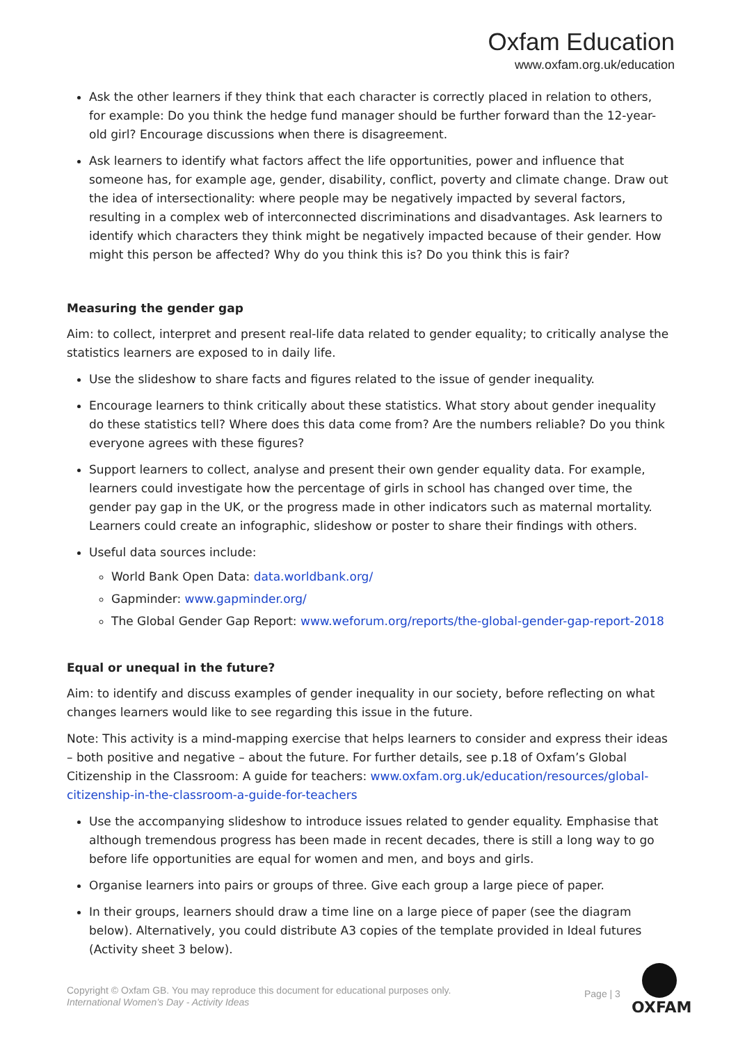Oxfam Education
www.oxfam.org.uk/education
Ask the other learners if they think that each character is correctly placed in relation to others, for example: Do you think the hedge fund manager should be further forward than the 12-year-old girl? Encourage discussions when there is disagreement.
Ask learners to identify what factors affect the life opportunities, power and influence that someone has, for example age, gender, disability, conflict, poverty and climate change. Draw out the idea of intersectionality: where people may be negatively impacted by several factors, resulting in a complex web of interconnected discriminations and disadvantages. Ask learners to identify which characters they think might be negatively impacted because of their gender. How might this person be affected? Why do you think this is? Do you think this is fair?
Measuring the gender gap
Aim: to collect, interpret and present real-life data related to gender equality; to critically analyse the statistics learners are exposed to in daily life.
Use the slideshow to share facts and figures related to the issue of gender inequality.
Encourage learners to think critically about these statistics. What story about gender inequality do these statistics tell? Where does this data come from? Are the numbers reliable? Do you think everyone agrees with these figures?
Support learners to collect, analyse and present their own gender equality data. For example, learners could investigate how the percentage of girls in school has changed over time, the gender pay gap in the UK, or the progress made in other indicators such as maternal mortality. Learners could create an infographic, slideshow or poster to share their findings with others.
Useful data sources include:
World Bank Open Data: data.worldbank.org/
Gapminder: www.gapminder.org/
The Global Gender Gap Report: www.weforum.org/reports/the-global-gender-gap-report-2018
Equal or unequal in the future?
Aim: to identify and discuss examples of gender inequality in our society, before reflecting on what changes learners would like to see regarding this issue in the future.
Note: This activity is a mind-mapping exercise that helps learners to consider and express their ideas – both positive and negative – about the future. For further details, see p.18 of Oxfam’s Global Citizenship in the Classroom: A guide for teachers: www.oxfam.org.uk/education/resources/global-citizenship-in-the-classroom-a-guide-for-teachers
Use the accompanying slideshow to introduce issues related to gender equality. Emphasise that although tremendous progress has been made in recent decades, there is still a long way to go before life opportunities are equal for women and men, and boys and girls.
Organise learners into pairs or groups of three. Give each group a large piece of paper.
In their groups, learners should draw a time line on a large piece of paper (see the diagram below). Alternatively, you could distribute A3 copies of the template provided in Ideal futures (Activity sheet 3 below).
Copyright © Oxfam GB. You may reproduce this document for educational purposes only.
International Women’s Day - Activity Ideas
Page | 3
OXFAM